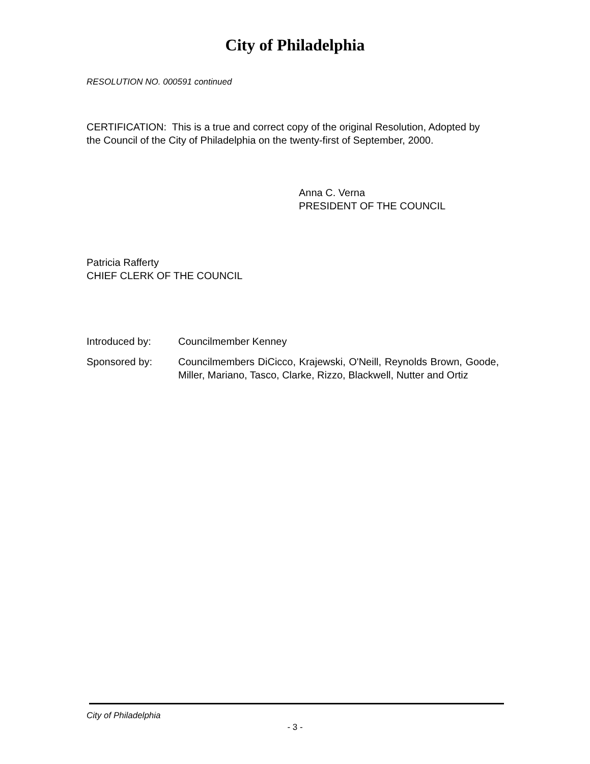City of Philadelphia
RESOLUTION NO. 000591 continued
CERTIFICATION: This is a true and correct copy of the original Resolution, Adopted by the Council of the City of Philadelphia on the twenty-first of September, 2000.
Anna C. Verna
PRESIDENT OF THE COUNCIL
Patricia Rafferty
CHIEF CLERK OF THE COUNCIL
Introduced by: Councilmember Kenney
Sponsored by: Councilmembers DiCicco, Krajewski, O'Neill, Reynolds Brown, Goode, Miller, Mariano, Tasco, Clarke, Rizzo, Blackwell, Nutter and Ortiz
City of Philadelphia
- 3 -